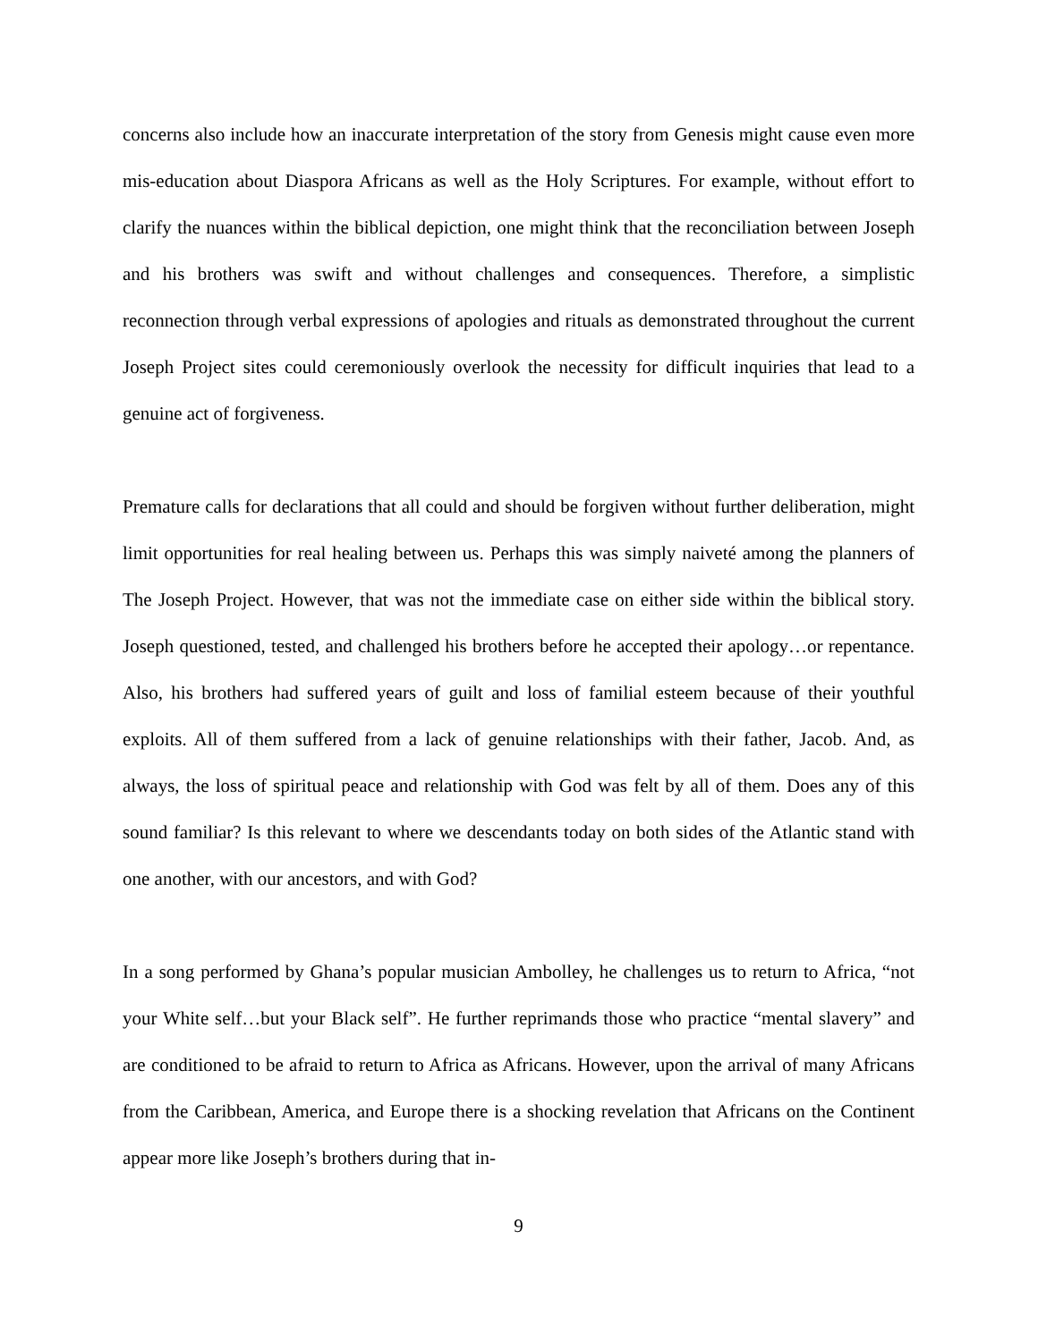concerns also include how an inaccurate interpretation of the story from Genesis might cause even more mis-education about Diaspora Africans as well as the Holy Scriptures. For example, without effort to clarify the nuances within the biblical depiction, one might think that the reconciliation between Joseph and his brothers was swift and without challenges and consequences. Therefore, a simplistic reconnection through verbal expressions of apologies and rituals as demonstrated throughout the current Joseph Project sites could ceremoniously overlook the necessity for difficult inquiries that lead to a genuine act of forgiveness.
Premature calls for declarations that all could and should be forgiven without further deliberation, might limit opportunities for real healing between us. Perhaps this was simply naiveté among the planners of The Joseph Project. However, that was not the immediate case on either side within the biblical story. Joseph questioned, tested, and challenged his brothers before he accepted their apology…or repentance. Also, his brothers had suffered years of guilt and loss of familial esteem because of their youthful exploits. All of them suffered from a lack of genuine relationships with their father, Jacob. And, as always, the loss of spiritual peace and relationship with God was felt by all of them. Does any of this sound familiar? Is this relevant to where we descendants today on both sides of the Atlantic stand with one another, with our ancestors, and with God?
In a song performed by Ghana’s popular musician Ambolley, he challenges us to return to Africa, “not your White self…but your Black self”. He further reprimands those who practice “mental slavery” and are conditioned to be afraid to return to Africa as Africans. However, upon the arrival of many Africans from the Caribbean, America, and Europe there is a shocking revelation that Africans on the Continent appear more like Joseph’s brothers during that in-
9